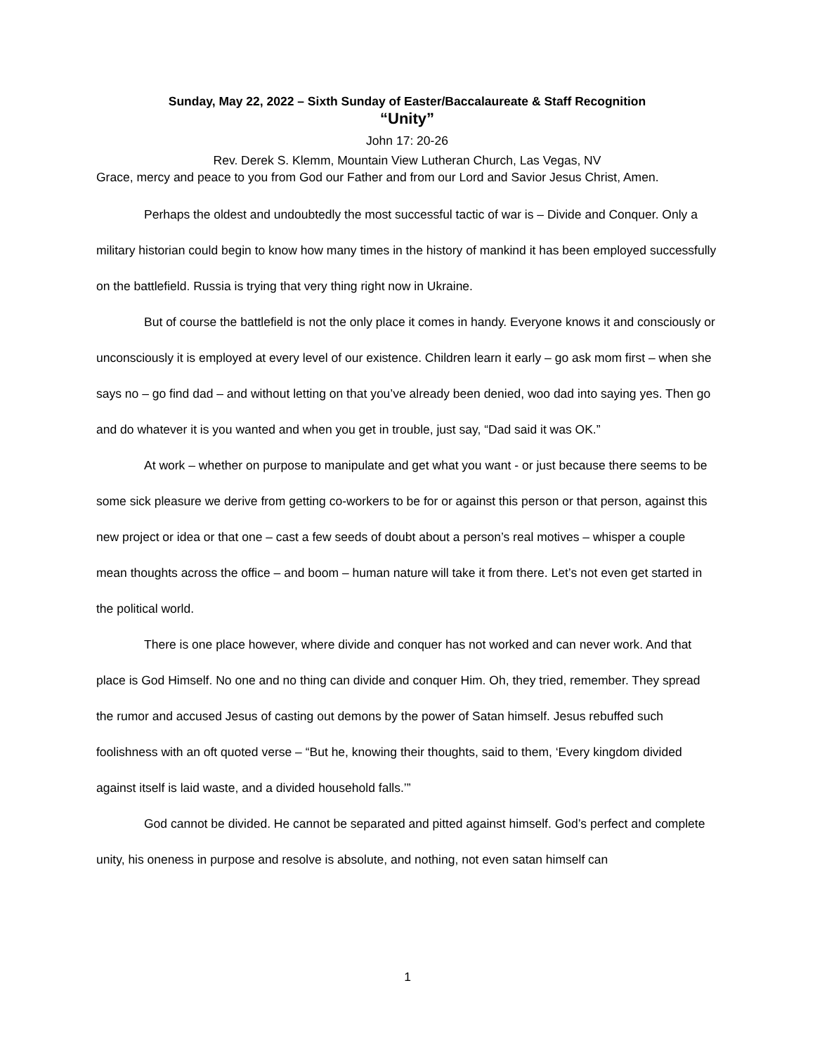Sunday, May 22, 2022 – Sixth Sunday of Easter/Baccalaureate & Staff Recognition
“Unity”
John 17: 20-26
Rev. Derek S. Klemm, Mountain View Lutheran Church, Las Vegas, NV
Grace, mercy and peace to you from God our Father and from our Lord and Savior Jesus Christ, Amen.
Perhaps the oldest and undoubtedly the most successful tactic of war is – Divide and Conquer. Only a military historian could begin to know how many times in the history of mankind it has been employed successfully on the battlefield. Russia is trying that very thing right now in Ukraine.
But of course the battlefield is not the only place it comes in handy. Everyone knows it and consciously or unconsciously it is employed at every level of our existence. Children learn it early – go ask mom first – when she says no – go find dad – and without letting on that you’ve already been denied, woo dad into saying yes. Then go and do whatever it is you wanted and when you get in trouble, just say, “Dad said it was OK.”
At work – whether on purpose to manipulate and get what you want - or just because there seems to be some sick pleasure we derive from getting co-workers to be for or against this person or that person, against this new project or idea or that one – cast a few seeds of doubt about a person’s real motives – whisper a couple mean thoughts across the office – and boom – human nature will take it from there. Let’s not even get started in the political world.
There is one place however, where divide and conquer has not worked and can never work. And that place is God Himself. No one and no thing can divide and conquer Him. Oh, they tried, remember. They spread the rumor and accused Jesus of casting out demons by the power of Satan himself. Jesus rebuffed such foolishness with an oft quoted verse – “But he, knowing their thoughts, said to them, ‘Every kingdom divided against itself is laid waste, and a divided household falls.’”
God cannot be divided. He cannot be separated and pitted against himself. God’s perfect and complete unity, his oneness in purpose and resolve is absolute, and nothing, not even satan himself can
1